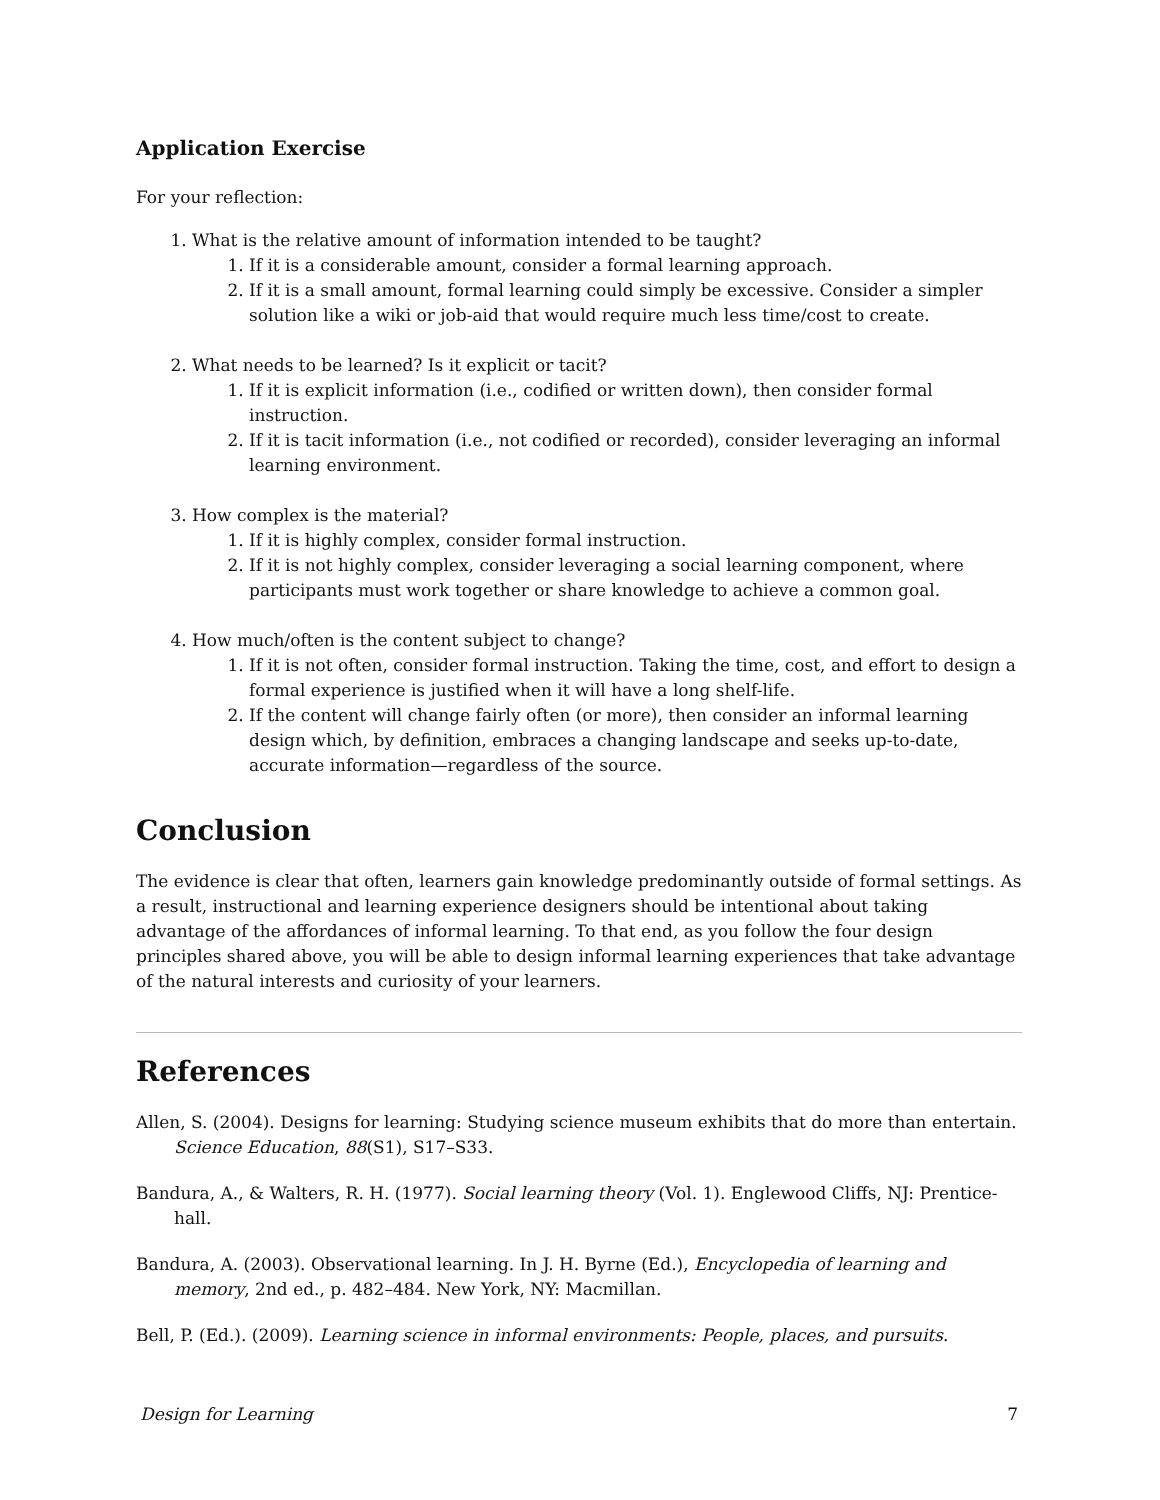Application Exercise
For your reflection:
1. What is the relative amount of information intended to be taught?
1. If it is a considerable amount, consider a formal learning approach.
2. If it is a small amount, formal learning could simply be excessive. Consider a simpler solution like a wiki or job-aid that would require much less time/cost to create.
2. What needs to be learned? Is it explicit or tacit?
1. If it is explicit information (i.e., codified or written down), then consider formal instruction.
2. If it is tacit information (i.e., not codified or recorded), consider leveraging an informal learning environment.
3. How complex is the material?
1. If it is highly complex, consider formal instruction.
2. If it is not highly complex, consider leveraging a social learning component, where participants must work together or share knowledge to achieve a common goal.
4. How much/often is the content subject to change?
1. If it is not often, consider formal instruction. Taking the time, cost, and effort to design a formal experience is justified when it will have a long shelf-life.
2. If the content will change fairly often (or more), then consider an informal learning design which, by definition, embraces a changing landscape and seeks up-to-date, accurate information—regardless of the source.
Conclusion
The evidence is clear that often, learners gain knowledge predominantly outside of formal settings. As a result, instructional and learning experience designers should be intentional about taking advantage of the affordances of informal learning. To that end, as you follow the four design principles shared above, you will be able to design informal learning experiences that take advantage of the natural interests and curiosity of your learners.
References
Allen, S. (2004). Designs for learning: Studying science museum exhibits that do more than entertain. Science Education, 88(S1), S17–S33.
Bandura, A., & Walters, R. H. (1977). Social learning theory (Vol. 1). Englewood Cliffs, NJ: Prentice-hall.
Bandura, A. (2003). Observational learning. In J. H. Byrne (Ed.), Encyclopedia of learning and memory, 2nd ed., p. 482–484. New York, NY: Macmillan.
Bell, P. (Ed.). (2009). Learning science in informal environments: People, places, and pursuits.
Design for Learning 7